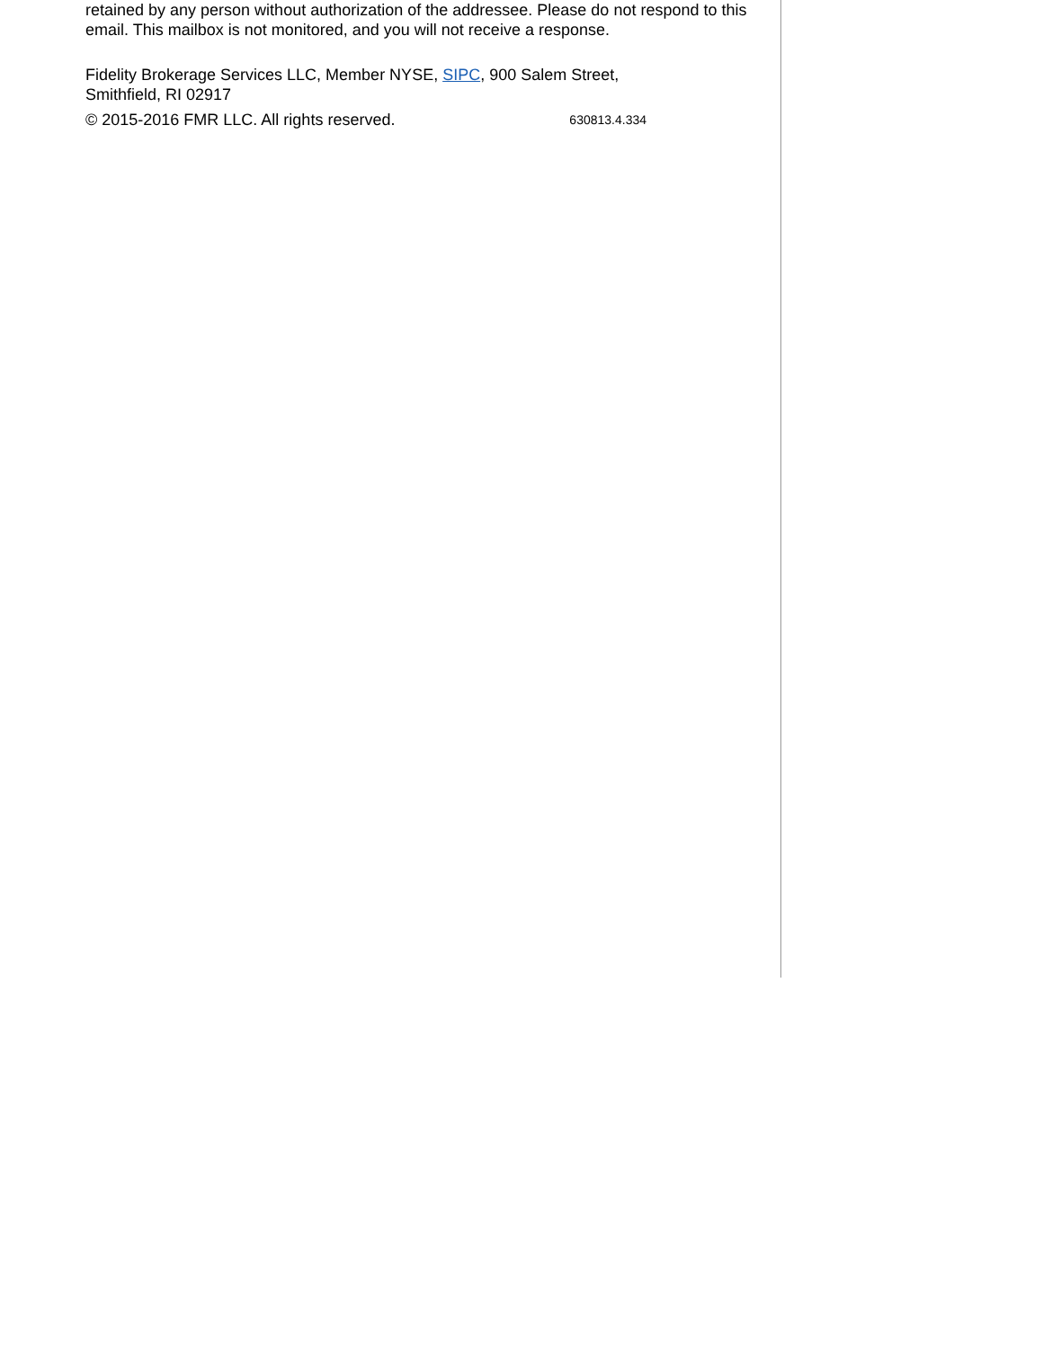retained by any person without authorization of the addressee. Please do not respond to this email. This mailbox is not monitored, and you will not receive a response.
Fidelity Brokerage Services LLC, Member NYSE, SIPC, 900 Salem Street, Smithfield, RI 02917
© 2015-2016 FMR LLC. All rights reserved. 630813.4.334